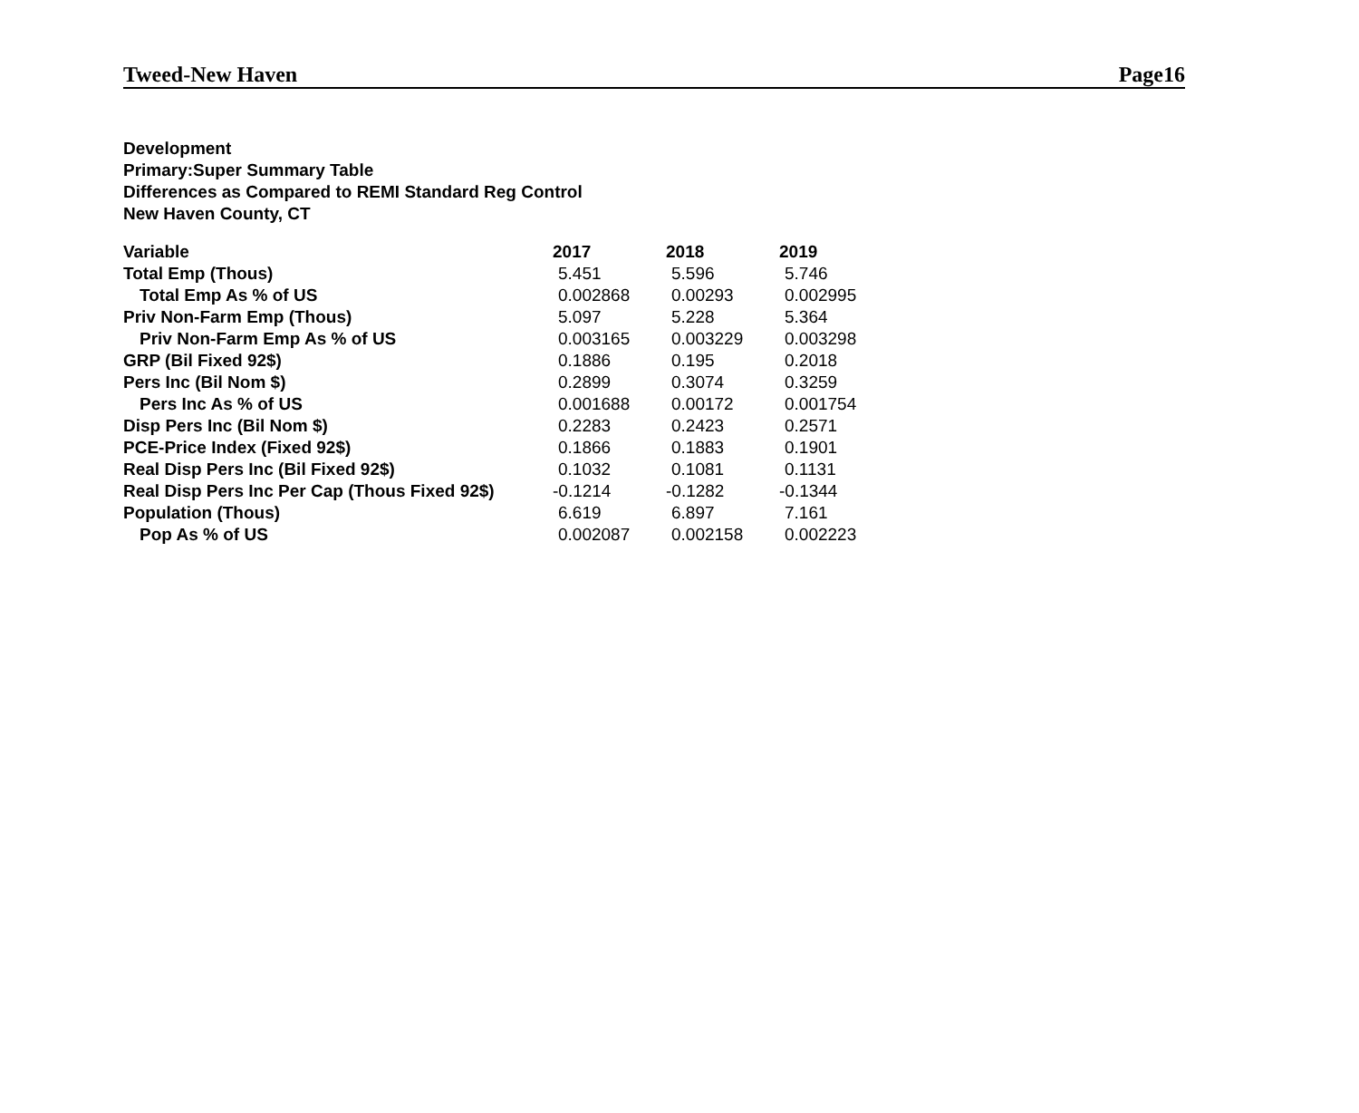Tweed-New Haven Page16
Development
Primary:Super Summary Table
Differences as Compared to REMI Standard Reg Control
New Haven County, CT
| Variable | 2017 | 2018 | 2019 |
| --- | --- | --- | --- |
| Total Emp (Thous) | 5.451 | 5.596 | 5.746 |
| Total Emp As % of US | 0.002868 | 0.00293 | 0.002995 |
| Priv Non-Farm Emp (Thous) | 5.097 | 5.228 | 5.364 |
| Priv Non-Farm Emp As % of US | 0.003165 | 0.003229 | 0.003298 |
| GRP (Bil Fixed 92$) | 0.1886 | 0.195 | 0.2018 |
| Pers Inc (Bil Nom $) | 0.2899 | 0.3074 | 0.3259 |
| Pers Inc As % of US | 0.001688 | 0.00172 | 0.001754 |
| Disp Pers Inc (Bil Nom $) | 0.2283 | 0.2423 | 0.2571 |
| PCE-Price Index (Fixed 92$) | 0.1866 | 0.1883 | 0.1901 |
| Real Disp Pers Inc (Bil Fixed 92$) | 0.1032 | 0.1081 | 0.1131 |
| Real Disp Pers Inc Per Cap (Thous Fixed 92$) | -0.1214 | -0.1282 | -0.1344 |
| Population (Thous) | 6.619 | 6.897 | 7.161 |
| Pop As % of US | 0.002087 | 0.002158 | 0.002223 |